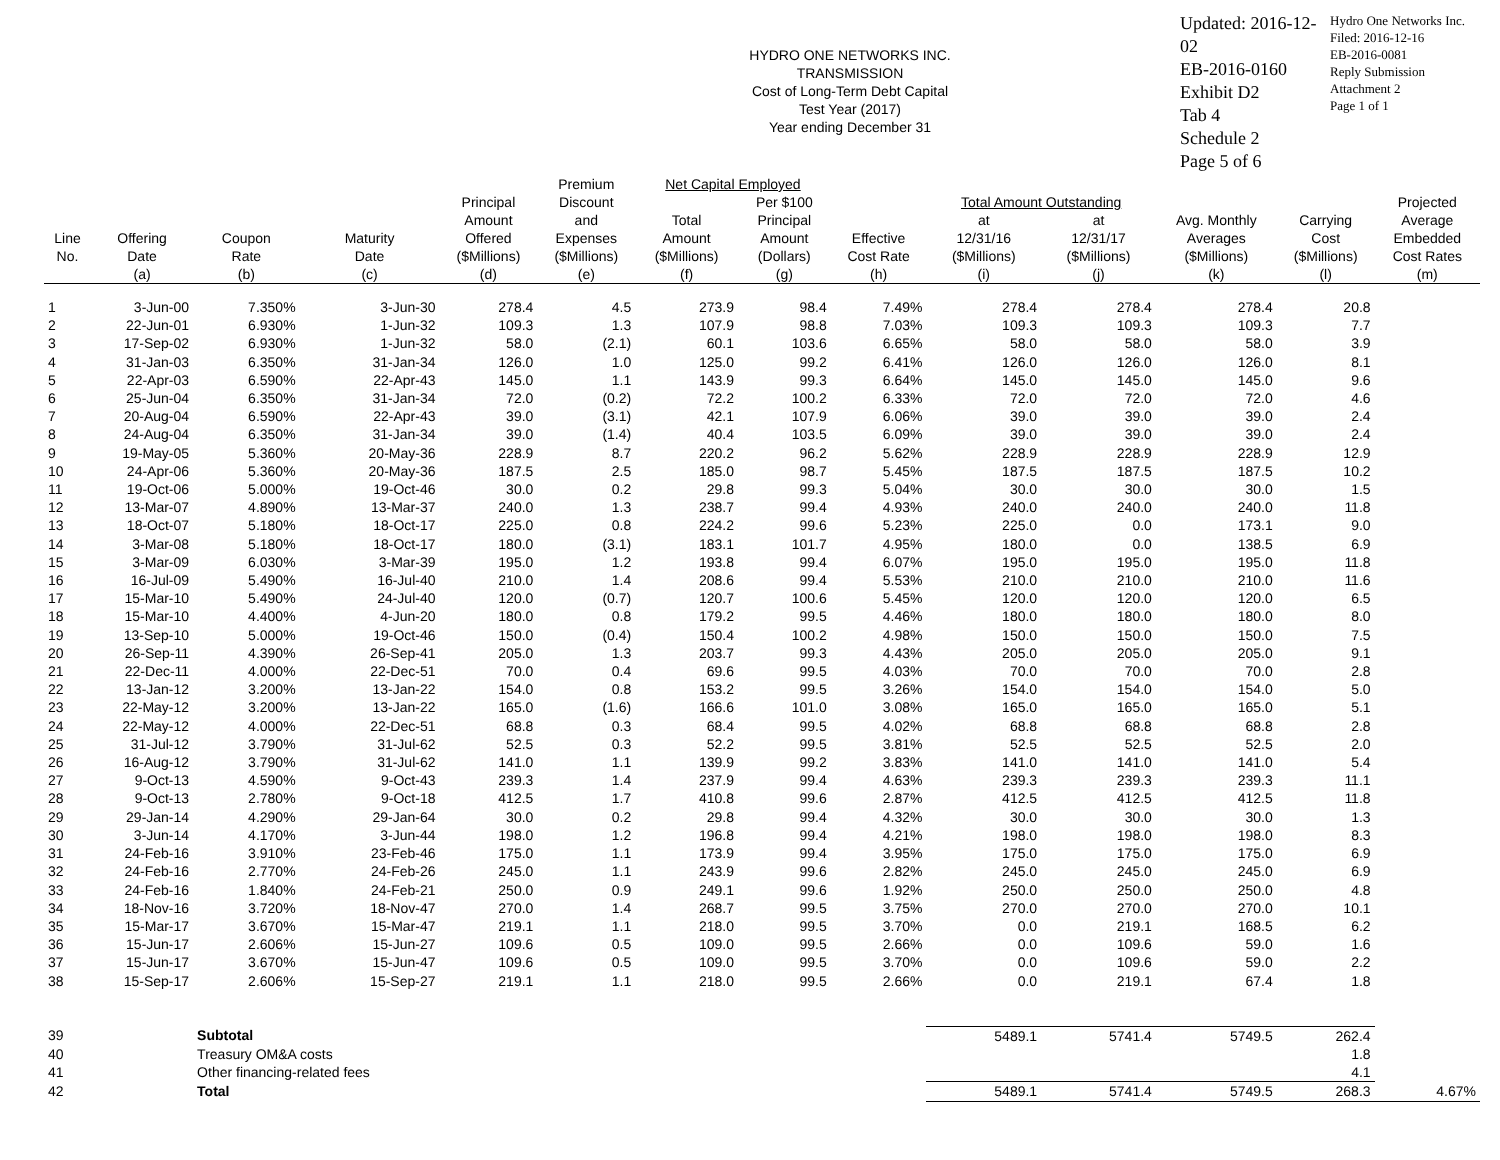HYDRO ONE NETWORKS INC.
TRANSMISSION
Cost of Long-Term Debt Capital
Test Year (2017)
Year ending December 31
Updated: 2016-12-02
EB-2016-0160
Exhibit D2
Tab 4
Schedule 2
Page 5 of 6
Hydro One Networks Inc.
Filed: 2016-12-16
EB-2016-0081
Reply Submission
Attachment 2
Page 1 of 1
| | | | | | Premium | Net Capital Employed | | | | | | | |
| --- | --- | --- | --- | --- | --- | --- | --- | --- | --- | --- | --- | --- | --- |
| | | | | Principal | Discount | | Per $100 | | Total Amount Outstanding | | | | Projected |
| | | | | Amount | and | Total | Principal | | at | at | Avg. Monthly | Carrying | Average |
| Line | Offering | Coupon | Maturity | Offered | Expenses | Amount | Amount | Effective | 12/31/16 | 12/31/17 | Averages | Cost | Embedded |
| No. | Date | Rate | Date | ($Millions) | ($Millions) | ($Millions) | (Dollars) | Cost Rate | ($Millions) | ($Millions) | ($Millions) | ($Millions) | Cost Rates |
| | (a) | (b) | (c) | (d) | (e) | (f) | (g) | (h) | (i) | (j) | (k) | (l) | (m) |
| 1 | 3-Jun-00 | 7.350% | 3-Jun-30 | 278.4 | 4.5 | 273.9 | 98.4 | 7.49% | 278.4 | 278.4 | 278.4 | 20.8 | |
| 2 | 22-Jun-01 | 6.930% | 1-Jun-32 | 109.3 | 1.3 | 107.9 | 98.8 | 7.03% | 109.3 | 109.3 | 109.3 | 7.7 | |
| 3 | 17-Sep-02 | 6.930% | 1-Jun-32 | 58.0 | (2.1) | 60.1 | 103.6 | 6.65% | 58.0 | 58.0 | 58.0 | 3.9 | |
| 4 | 31-Jan-03 | 6.350% | 31-Jan-34 | 126.0 | 1.0 | 125.0 | 99.2 | 6.41% | 126.0 | 126.0 | 126.0 | 8.1 | |
| 5 | 22-Apr-03 | 6.590% | 22-Apr-43 | 145.0 | 1.1 | 143.9 | 99.3 | 6.64% | 145.0 | 145.0 | 145.0 | 9.6 | |
| 6 | 25-Jun-04 | 6.350% | 31-Jan-34 | 72.0 | (0.2) | 72.2 | 100.2 | 6.33% | 72.0 | 72.0 | 72.0 | 4.6 | |
| 7 | 20-Aug-04 | 6.590% | 22-Apr-43 | 39.0 | (3.1) | 42.1 | 107.9 | 6.06% | 39.0 | 39.0 | 39.0 | 2.4 | |
| 8 | 24-Aug-04 | 6.350% | 31-Jan-34 | 39.0 | (1.4) | 40.4 | 103.5 | 6.09% | 39.0 | 39.0 | 39.0 | 2.4 | |
| 9 | 19-May-05 | 5.360% | 20-May-36 | 228.9 | 8.7 | 220.2 | 96.2 | 5.62% | 228.9 | 228.9 | 228.9 | 12.9 | |
| 10 | 24-Apr-06 | 5.360% | 20-May-36 | 187.5 | 2.5 | 185.0 | 98.7 | 5.45% | 187.5 | 187.5 | 187.5 | 10.2 | |
| 11 | 19-Oct-06 | 5.000% | 19-Oct-46 | 30.0 | 0.2 | 29.8 | 99.3 | 5.04% | 30.0 | 30.0 | 30.0 | 1.5 | |
| 12 | 13-Mar-07 | 4.890% | 13-Mar-37 | 240.0 | 1.3 | 238.7 | 99.4 | 4.93% | 240.0 | 240.0 | 240.0 | 11.8 | |
| 13 | 18-Oct-07 | 5.180% | 18-Oct-17 | 225.0 | 0.8 | 224.2 | 99.6 | 5.23% | 225.0 | 0.0 | 173.1 | 9.0 | |
| 14 | 3-Mar-08 | 5.180% | 18-Oct-17 | 180.0 | (3.1) | 183.1 | 101.7 | 4.95% | 180.0 | 0.0 | 138.5 | 6.9 | |
| 15 | 3-Mar-09 | 6.030% | 3-Mar-39 | 195.0 | 1.2 | 193.8 | 99.4 | 6.07% | 195.0 | 195.0 | 195.0 | 11.8 | |
| 16 | 16-Jul-09 | 5.490% | 16-Jul-40 | 210.0 | 1.4 | 208.6 | 99.4 | 5.53% | 210.0 | 210.0 | 210.0 | 11.6 | |
| 17 | 15-Mar-10 | 5.490% | 24-Jul-40 | 120.0 | (0.7) | 120.7 | 100.6 | 5.45% | 120.0 | 120.0 | 120.0 | 6.5 | |
| 18 | 15-Mar-10 | 4.400% | 4-Jun-20 | 180.0 | 0.8 | 179.2 | 99.5 | 4.46% | 180.0 | 180.0 | 180.0 | 8.0 | |
| 19 | 13-Sep-10 | 5.000% | 19-Oct-46 | 150.0 | (0.4) | 150.4 | 100.2 | 4.98% | 150.0 | 150.0 | 150.0 | 7.5 | |
| 20 | 26-Sep-11 | 4.390% | 26-Sep-41 | 205.0 | 1.3 | 203.7 | 99.3 | 4.43% | 205.0 | 205.0 | 205.0 | 9.1 | |
| 21 | 22-Dec-11 | 4.000% | 22-Dec-51 | 70.0 | 0.4 | 69.6 | 99.5 | 4.03% | 70.0 | 70.0 | 70.0 | 2.8 | |
| 22 | 13-Jan-12 | 3.200% | 13-Jan-22 | 154.0 | 0.8 | 153.2 | 99.5 | 3.26% | 154.0 | 154.0 | 154.0 | 5.0 | |
| 23 | 22-May-12 | 3.200% | 13-Jan-22 | 165.0 | (1.6) | 166.6 | 101.0 | 3.08% | 165.0 | 165.0 | 165.0 | 5.1 | |
| 24 | 22-May-12 | 4.000% | 22-Dec-51 | 68.8 | 0.3 | 68.4 | 99.5 | 4.02% | 68.8 | 68.8 | 68.8 | 2.8 | |
| 25 | 31-Jul-12 | 3.790% | 31-Jul-62 | 52.5 | 0.3 | 52.2 | 99.5 | 3.81% | 52.5 | 52.5 | 52.5 | 2.0 | |
| 26 | 16-Aug-12 | 3.790% | 31-Jul-62 | 141.0 | 1.1 | 139.9 | 99.2 | 3.83% | 141.0 | 141.0 | 141.0 | 5.4 | |
| 27 | 9-Oct-13 | 4.590% | 9-Oct-43 | 239.3 | 1.4 | 237.9 | 99.4 | 4.63% | 239.3 | 239.3 | 239.3 | 11.1 | |
| 28 | 9-Oct-13 | 2.780% | 9-Oct-18 | 412.5 | 1.7 | 410.8 | 99.6 | 2.87% | 412.5 | 412.5 | 412.5 | 11.8 | |
| 29 | 29-Jan-14 | 4.290% | 29-Jan-64 | 30.0 | 0.2 | 29.8 | 99.4 | 4.32% | 30.0 | 30.0 | 30.0 | 1.3 | |
| 30 | 3-Jun-14 | 4.170% | 3-Jun-44 | 198.0 | 1.2 | 196.8 | 99.4 | 4.21% | 198.0 | 198.0 | 198.0 | 8.3 | |
| 31 | 24-Feb-16 | 3.910% | 23-Feb-46 | 175.0 | 1.1 | 173.9 | 99.4 | 3.95% | 175.0 | 175.0 | 175.0 | 6.9 | |
| 32 | 24-Feb-16 | 2.770% | 24-Feb-26 | 245.0 | 1.1 | 243.9 | 99.6 | 2.82% | 245.0 | 245.0 | 245.0 | 6.9 | |
| 33 | 24-Feb-16 | 1.840% | 24-Feb-21 | 250.0 | 0.9 | 249.1 | 99.6 | 1.92% | 250.0 | 250.0 | 250.0 | 4.8 | |
| 34 | 18-Nov-16 | 3.720% | 18-Nov-47 | 270.0 | 1.4 | 268.7 | 99.5 | 3.75% | 270.0 | 270.0 | 270.0 | 10.1 | |
| 35 | 15-Mar-17 | 3.670% | 15-Mar-47 | 219.1 | 1.1 | 218.0 | 99.5 | 3.70% | 0.0 | 219.1 | 168.5 | 6.2 | |
| 36 | 15-Jun-17 | 2.606% | 15-Jun-27 | 109.6 | 0.5 | 109.0 | 99.5 | 2.66% | 0.0 | 109.6 | 59.0 | 1.6 | |
| 37 | 15-Jun-17 | 3.670% | 15-Jun-47 | 109.6 | 0.5 | 109.0 | 99.5 | 3.70% | 0.0 | 109.6 | 59.0 | 2.2 | |
| 38 | 15-Sep-17 | 2.606% | 15-Sep-27 | 219.1 | 1.1 | 218.0 | 99.5 | 2.66% | 0.0 | 219.1 | 67.4 | 1.8 | |
| 39 | | Subtotal | | | | | | | 5489.1 | 5741.4 | 5749.5 | 262.4 | |
| 40 | | Treasury OM&A costs | | | | | | | | | | 1.8 | |
| 41 | | Other financing-related fees | | | | | | | | | | 4.1 | |
| 42 | | Total | | | | | | | 5489.1 | 5741.4 | 5749.5 | 268.3 | 4.67% |